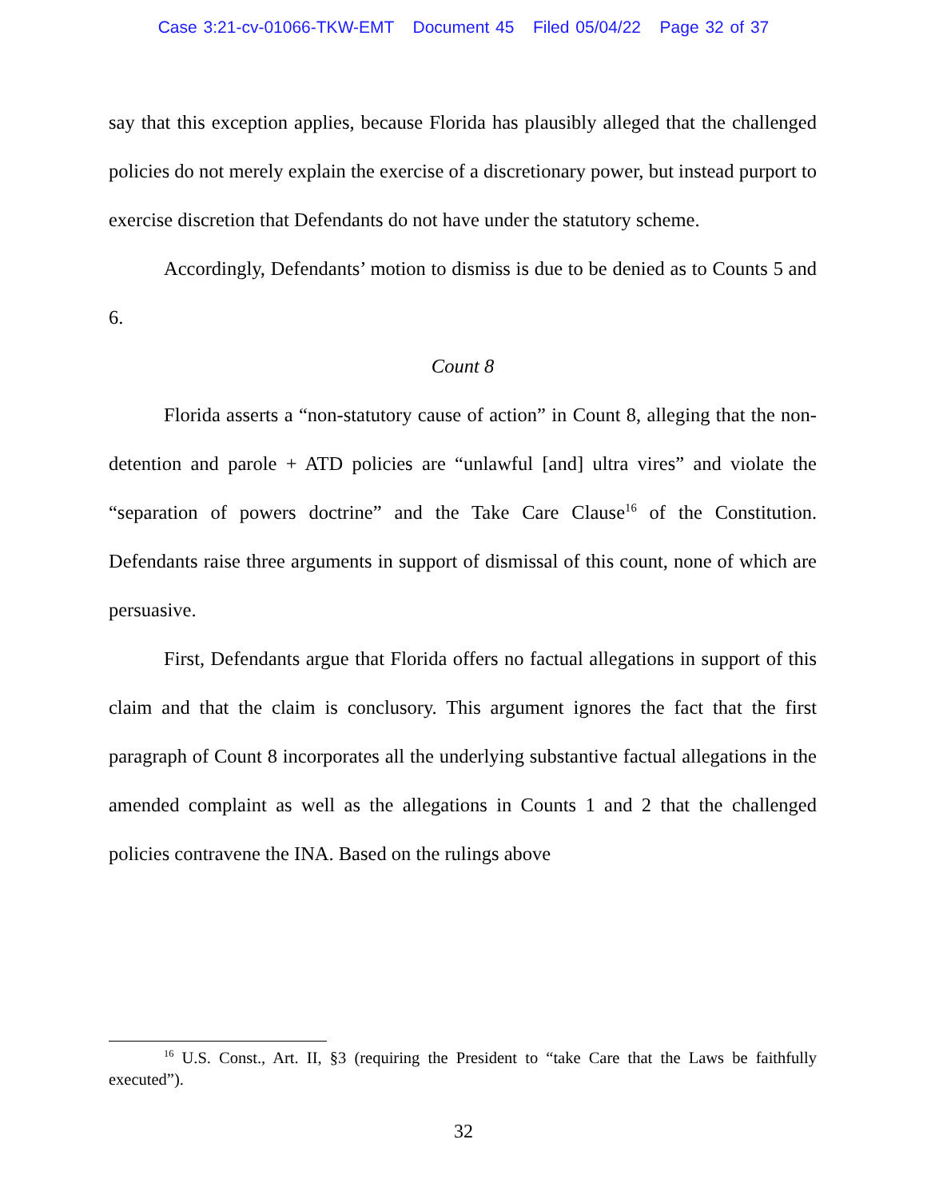Case 3:21-cv-01066-TKW-EMT Document 45 Filed 05/04/22 Page 32 of 37
say that this exception applies, because Florida has plausibly alleged that the challenged policies do not merely explain the exercise of a discretionary power, but instead purport to exercise discretion that Defendants do not have under the statutory scheme.
Accordingly, Defendants’ motion to dismiss is due to be denied as to Counts 5 and 6.
Count 8
Florida asserts a “non-statutory cause of action” in Count 8, alleging that the non-detention and parole + ATD policies are “unlawful [and] ultra vires” and violate the “separation of powers doctrine” and the Take Care Clause<sup>16</sup> of the Constitution. Defendants raise three arguments in support of dismissal of this count, none of which are persuasive.
First, Defendants argue that Florida offers no factual allegations in support of this claim and that the claim is conclusory. This argument ignores the fact that the first paragraph of Count 8 incorporates all the underlying substantive factual allegations in the amended complaint as well as the allegations in Counts 1 and 2 that the challenged policies contravene the INA. Based on the rulings above
<sup>16</sup> U.S. Const., Art. II, §3 (requiring the President to “take Care that the Laws be faithfully executed”).
32